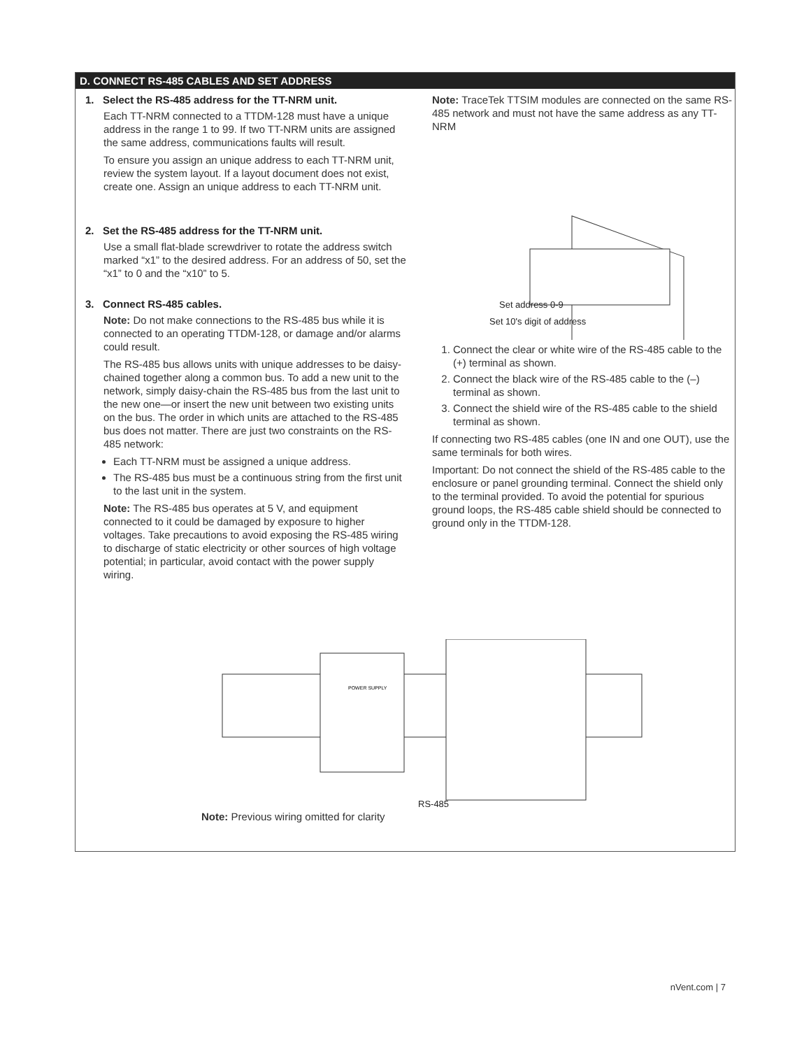D. CONNECT RS-485 CABLES AND SET ADDRESS
1. Select the RS-485 address for the TT-NRM unit.
Each TT-NRM connected to a TTDM-128 must have a unique address in the range 1 to 99. If two TT-NRM units are assigned the same address, communications faults will result.
To ensure you assign an unique address to each TT-NRM unit, review the system layout. If a layout document does not exist, create one. Assign an unique address to each TT-NRM unit.
2. Set the RS-485 address for the TT-NRM unit.
Use a small flat-blade screwdriver to rotate the address switch marked “x1” to the desired address. For an address of 50, set the “x1” to 0 and the “x10” to 5.
3. Connect RS-485 cables.
Note: Do not make connections to the RS-485 bus while it is connected to an operating TTDM-128, or damage and/or alarms could result.
The RS-485 bus allows units with unique addresses to be daisy-chained together along a common bus. To add a new unit to the network, simply daisy-chain the RS-485 bus from the last unit to the new one—or insert the new unit between two existing units on the bus. The order in which units are attached to the RS-485 bus does not matter. There are just two constraints on the RS-485 network:
Each TT-NRM must be assigned a unique address.
The RS-485 bus must be a continuous string from the first unit to the last unit in the system.
Note: The RS-485 bus operates at 5 V, and equipment connected to it could be damaged by exposure to higher voltages. Take precautions to avoid exposing the RS-485 wiring to discharge of static electricity or other sources of high voltage potential; in particular, avoid contact with the power supply wiring.
Note: TraceTek TTSIM modules are connected on the same RS-485 network and must not have the same address as any TT-NRM
Set address 0-9
Set 10's digit of address
1. Connect the clear or white wire of the RS-485 cable to the (+) terminal as shown.
2. Connect the black wire of the RS-485 cable to the (–) terminal as shown.
3. Connect the shield wire of the RS-485 cable to the shield terminal as shown.
If connecting two RS-485 cables (one IN and one OUT), use the same terminals for both wires.
Important: Do not connect the shield of the RS-485 cable to the enclosure or panel grounding terminal. Connect the shield only to the terminal provided. To avoid the potential for spurious ground loops, the RS-485 cable shield should be connected to ground only in the TTDM-128.
POWER SUPPLY
RS-485
Note: Previous wiring omitted for clarity
nVent.com | 7